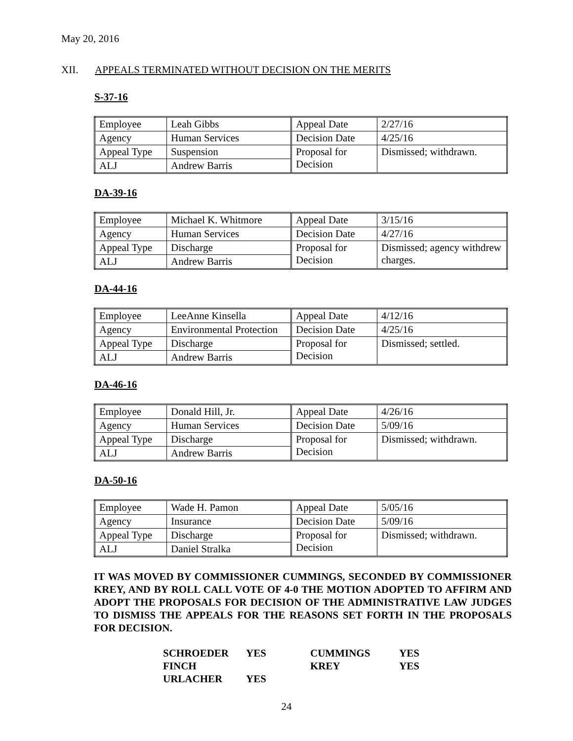May 20, 2016
XII. APPEALS TERMINATED WITHOUT DECISION ON THE MERITS
S-37-16
| Employee | Leah Gibbs | Appeal Date | 2/27/16 |
| Agency | Human Services | Decision Date | 4/25/16 |
| Appeal Type | Suspension | Proposal for Decision | Dismissed; withdrawn. |
| ALJ | Andrew Barris | | |
DA-39-16
| Employee | Michael K. Whitmore | Appeal Date | 3/15/16 |
| Agency | Human Services | Decision Date | 4/27/16 |
| Appeal Type | Discharge | Proposal for Decision | Dismissed; agency withdrew charges. |
| ALJ | Andrew Barris | | |
DA-44-16
| Employee | LeeAnne Kinsella | Appeal Date | 4/12/16 |
| Agency | Environmental Protection | Decision Date | 4/25/16 |
| Appeal Type | Discharge | Proposal for Decision | Dismissed; settled. |
| ALJ | Andrew Barris | | |
DA-46-16
| Employee | Donald Hill, Jr. | Appeal Date | 4/26/16 |
| Agency | Human Services | Decision Date | 5/09/16 |
| Appeal Type | Discharge | Proposal for Decision | Dismissed; withdrawn. |
| ALJ | Andrew Barris | | |
DA-50-16
| Employee | Wade H. Pamon | Appeal Date | 5/05/16 |
| Agency | Insurance | Decision Date | 5/09/16 |
| Appeal Type | Discharge | Proposal for Decision | Dismissed; withdrawn. |
| ALJ | Daniel Stralka | | |
IT WAS MOVED BY COMMISSIONER CUMMINGS, SECONDED BY COMMISSIONER KREY, AND BY ROLL CALL VOTE OF 4-0 THE MOTION ADOPTED TO AFFIRM AND ADOPT THE PROPOSALS FOR DECISION OF THE ADMINISTRATIVE LAW JUDGES TO DISMISS THE APPEALS FOR THE REASONS SET FORTH IN THE PROPOSALS FOR DECISION.
| SCHROEDER | YES | CUMMINGS | YES |
| FINCH | | KREY | YES |
| URLACHER | YES | | |
24